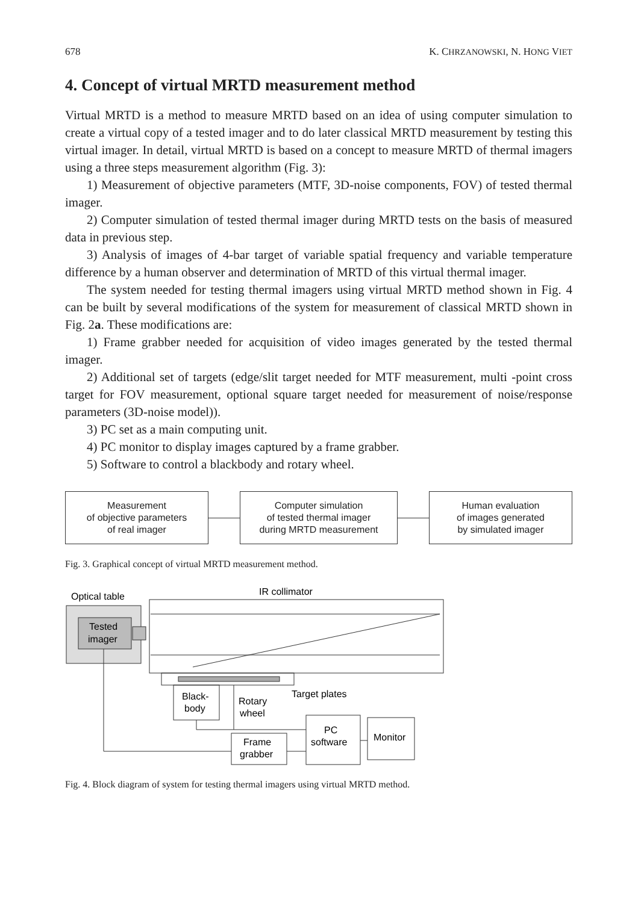678 K. CHRZANOWSKI, N. HONG VIET
4. Concept of virtual MRTD measurement method
Virtual MRTD is a method to measure MRTD based on an idea of using computer simulation to create a virtual copy of a tested imager and to do later classical MRTD measurement by testing this virtual imager. In detail, virtual MRTD is based on a concept to measure MRTD of thermal imagers using a three steps measurement algorithm (Fig. 3):
1) Measurement of objective parameters (MTF, 3D-noise components, FOV) of tested thermal imager.
2) Computer simulation of tested thermal imager during MRTD tests on the basis of measured data in previous step.
3) Analysis of images of 4-bar target of variable spatial frequency and variable temperature difference by a human observer and determination of MRTD of this virtual thermal imager.
The system needed for testing thermal imagers using virtual MRTD method shown in Fig. 4 can be built by several modifications of the system for measurement of classical MRTD shown in Fig. 2a. These modifications are:
1) Frame grabber needed for acquisition of video images generated by the tested thermal imager.
2) Additional set of targets (edge/slit target needed for MTF measurement, multi -point cross target for FOV measurement, optional square target needed for measurement of noise/response parameters (3D-noise model)).
3) PC set as a main computing unit.
4) PC monitor to display images captured by a frame grabber.
5) Software to control a blackbody and rotary wheel.
Measurement
of objective parameters
of real imager
Computer simulation
of tested thermal imager
during MRTD measurement
Human evaluation
of images generated
by simulated imager
Fig. 3. Graphical concept of virtual MRTD measurement method.
Optical table
Tested
imager
IR collimator
Black-
body
Rotary
wheel
Target plates
Frame
grabber
PC
software
Monitor
Fig. 4. Block diagram of system for testing thermal imagers using virtual MRTD method.